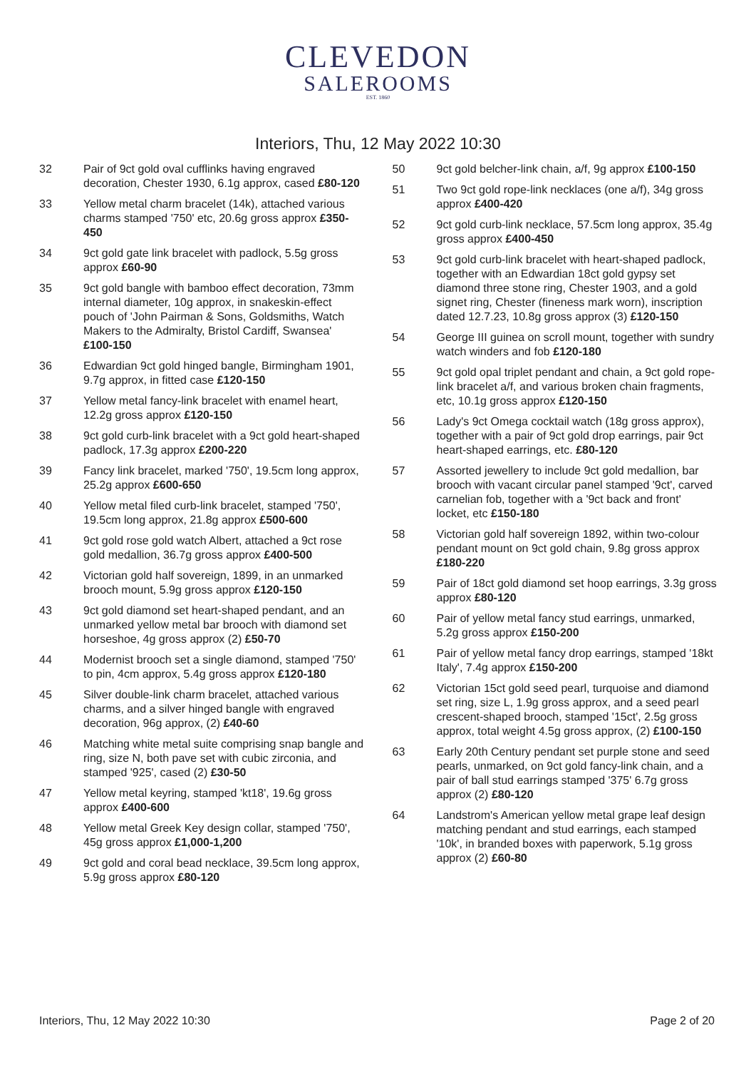CLEVEDON
SALEROOMS
EST. 1860
Interiors, Thu, 12 May 2022 10:30
32 Pair of 9ct gold oval cufflinks having engraved decoration, Chester 1930, 6.1g approx, cased £80-120
33 Yellow metal charm bracelet (14k), attached various charms stamped '750' etc, 20.6g gross approx £350-450
34 9ct gold gate link bracelet with padlock, 5.5g gross approx £60-90
35 9ct gold bangle with bamboo effect decoration, 73mm internal diameter, 10g approx, in snakeskin-effect pouch of 'John Pairman & Sons, Goldsmiths, Watch Makers to the Admiralty, Bristol Cardiff, Swansea' £100-150
36 Edwardian 9ct gold hinged bangle, Birmingham 1901, 9.7g approx, in fitted case £120-150
37 Yellow metal fancy-link bracelet with enamel heart, 12.2g gross approx £120-150
38 9ct gold curb-link bracelet with a 9ct gold heart-shaped padlock, 17.3g approx £200-220
39 Fancy link bracelet, marked '750', 19.5cm long approx, 25.2g approx £600-650
40 Yellow metal filed curb-link bracelet, stamped '750', 19.5cm long approx, 21.8g approx £500-600
41 9ct gold rose gold watch Albert, attached a 9ct rose gold medallion, 36.7g gross approx £400-500
42 Victorian gold half sovereign, 1899, in an unmarked brooch mount, 5.9g gross approx £120-150
43 9ct gold diamond set heart-shaped pendant, and an unmarked yellow metal bar brooch with diamond set horseshoe, 4g gross approx (2) £50-70
44 Modernist brooch set a single diamond, stamped '750' to pin, 4cm approx, 5.4g gross approx £120-180
45 Silver double-link charm bracelet, attached various charms, and a silver hinged bangle with engraved decoration, 96g approx, (2) £40-60
46 Matching white metal suite comprising snap bangle and ring, size N, both pave set with cubic zirconia, and stamped '925', cased (2) £30-50
47 Yellow metal keyring, stamped 'kt18', 19.6g gross approx £400-600
48 Yellow metal Greek Key design collar, stamped '750', 45g gross approx £1,000-1,200
49 9ct gold and coral bead necklace, 39.5cm long approx, 5.9g gross approx £80-120
50 9ct gold belcher-link chain, a/f, 9g approx £100-150
51 Two 9ct gold rope-link necklaces (one a/f), 34g gross approx £400-420
52 9ct gold curb-link necklace, 57.5cm long approx, 35.4g gross approx £400-450
53 9ct gold curb-link bracelet with heart-shaped padlock, together with an Edwardian 18ct gold gypsy set diamond three stone ring, Chester 1903, and a gold signet ring, Chester (fineness mark worn), inscription dated 12.7.23, 10.8g gross approx (3) £120-150
54 George III guinea on scroll mount, together with sundry watch winders and fob £120-180
55 9ct gold opal triplet pendant and chain, a 9ct gold rope-link bracelet a/f, and various broken chain fragments, etc, 10.1g gross approx £120-150
56 Lady's 9ct Omega cocktail watch (18g gross approx), together with a pair of 9ct gold drop earrings, pair 9ct heart-shaped earrings, etc. £80-120
57 Assorted jewellery to include 9ct gold medallion, bar brooch with vacant circular panel stamped '9ct', carved carnelian fob, together with a '9ct back and front' locket, etc £150-180
58 Victorian gold half sovereign 1892, within two-colour pendant mount on 9ct gold chain, 9.8g gross approx £180-220
59 Pair of 18ct gold diamond set hoop earrings, 3.3g gross approx £80-120
60 Pair of yellow metal fancy stud earrings, unmarked, 5.2g gross approx £150-200
61 Pair of yellow metal fancy drop earrings, stamped '18kt Italy', 7.4g approx £150-200
62 Victorian 15ct gold seed pearl, turquoise and diamond set ring, size L, 1.9g gross approx, and a seed pearl crescent-shaped brooch, stamped '15ct', 2.5g gross approx, total weight 4.5g gross approx, (2) £100-150
63 Early 20th Century pendant set purple stone and seed pearls, unmarked, on 9ct gold fancy-link chain, and a pair of ball stud earrings stamped '375' 6.7g gross approx (2) £80-120
64 Landstrom's American yellow metal grape leaf design matching pendant and stud earrings, each stamped '10k', in branded boxes with paperwork, 5.1g gross approx (2) £60-80
Interiors, Thu, 12 May 2022 10:30 Page 2 of 20